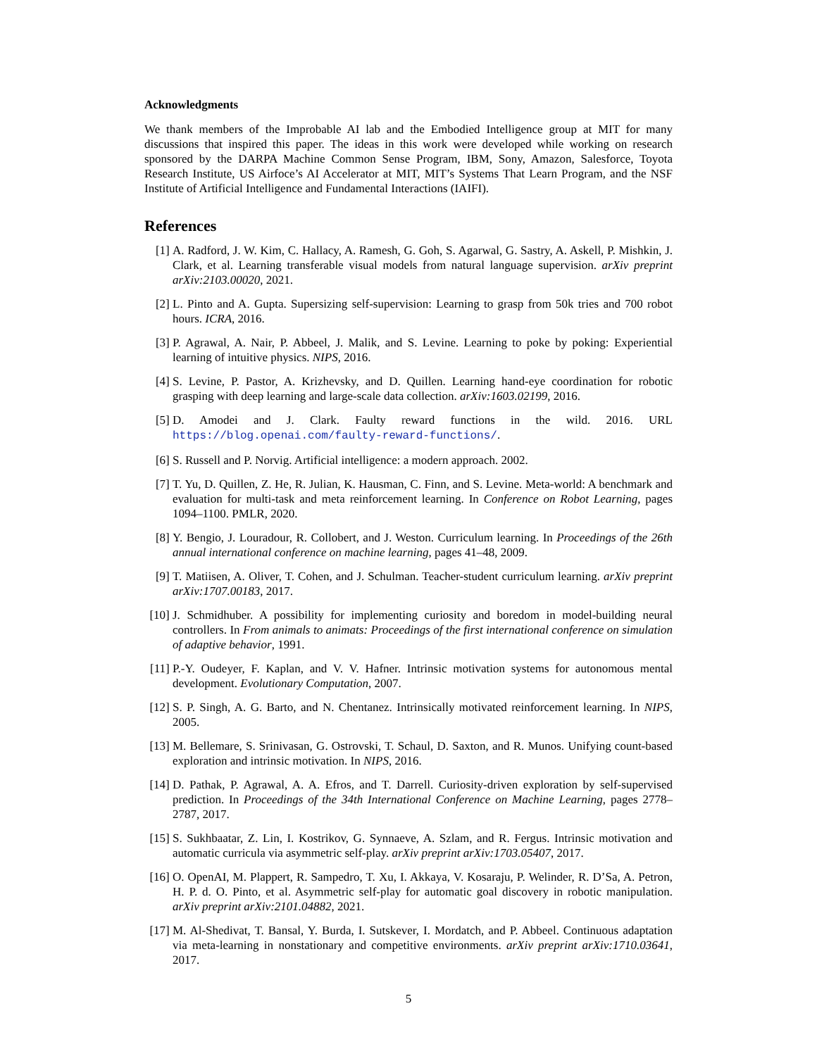Acknowledgments
We thank members of the Improbable AI lab and the Embodied Intelligence group at MIT for many discussions that inspired this paper. The ideas in this work were developed while working on research sponsored by the DARPA Machine Common Sense Program, IBM, Sony, Amazon, Salesforce, Toyota Research Institute, US Airfoce’s AI Accelerator at MIT, MIT’s Systems That Learn Program, and the NSF Institute of Artificial Intelligence and Fundamental Interactions (IAIFI).
References
[1] A. Radford, J. W. Kim, C. Hallacy, A. Ramesh, G. Goh, S. Agarwal, G. Sastry, A. Askell, P. Mishkin, J. Clark, et al. Learning transferable visual models from natural language supervision. arXiv preprint arXiv:2103.00020, 2021.
[2] L. Pinto and A. Gupta. Supersizing self-supervision: Learning to grasp from 50k tries and 700 robot hours. ICRA, 2016.
[3] P. Agrawal, A. Nair, P. Abbeel, J. Malik, and S. Levine. Learning to poke by poking: Experiential learning of intuitive physics. NIPS, 2016.
[4] S. Levine, P. Pastor, A. Krizhevsky, and D. Quillen. Learning hand-eye coordination for robotic grasping with deep learning and large-scale data collection. arXiv:1603.02199, 2016.
[5] D. Amodei and J. Clark. Faulty reward functions in the wild. 2016. URL https://blog.openai.com/faulty-reward-functions/.
[6] S. Russell and P. Norvig. Artificial intelligence: a modern approach. 2002.
[7] T. Yu, D. Quillen, Z. He, R. Julian, K. Hausman, C. Finn, and S. Levine. Meta-world: A benchmark and evaluation for multi-task and meta reinforcement learning. In Conference on Robot Learning, pages 1094–1100. PMLR, 2020.
[8] Y. Bengio, J. Louradour, R. Collobert, and J. Weston. Curriculum learning. In Proceedings of the 26th annual international conference on machine learning, pages 41–48, 2009.
[9] T. Matiisen, A. Oliver, T. Cohen, and J. Schulman. Teacher-student curriculum learning. arXiv preprint arXiv:1707.00183, 2017.
[10] J. Schmidhuber. A possibility for implementing curiosity and boredom in model-building neural controllers. In From animals to animats: Proceedings of the first international conference on simulation of adaptive behavior, 1991.
[11] P.-Y. Oudeyer, F. Kaplan, and V. V. Hafner. Intrinsic motivation systems for autonomous mental development. Evolutionary Computation, 2007.
[12] S. P. Singh, A. G. Barto, and N. Chentanez. Intrinsically motivated reinforcement learning. In NIPS, 2005.
[13] M. Bellemare, S. Srinivasan, G. Ostrovski, T. Schaul, D. Saxton, and R. Munos. Unifying count-based exploration and intrinsic motivation. In NIPS, 2016.
[14] D. Pathak, P. Agrawal, A. A. Efros, and T. Darrell. Curiosity-driven exploration by self-supervised prediction. In Proceedings of the 34th International Conference on Machine Learning, pages 2778–2787, 2017.
[15] S. Sukhbaatar, Z. Lin, I. Kostrikov, G. Synnaeve, A. Szlam, and R. Fergus. Intrinsic motivation and automatic curricula via asymmetric self-play. arXiv preprint arXiv:1703.05407, 2017.
[16] O. OpenAI, M. Plappert, R. Sampedro, T. Xu, I. Akkaya, V. Kosaraju, P. Welinder, R. D’Sa, A. Petron, H. P. d. O. Pinto, et al. Asymmetric self-play for automatic goal discovery in robotic manipulation. arXiv preprint arXiv:2101.04882, 2021.
[17] M. Al-Shedivat, T. Bansal, Y. Burda, I. Sutskever, I. Mordatch, and P. Abbeel. Continuous adaptation via meta-learning in nonstationary and competitive environments. arXiv preprint arXiv:1710.03641, 2017.
5